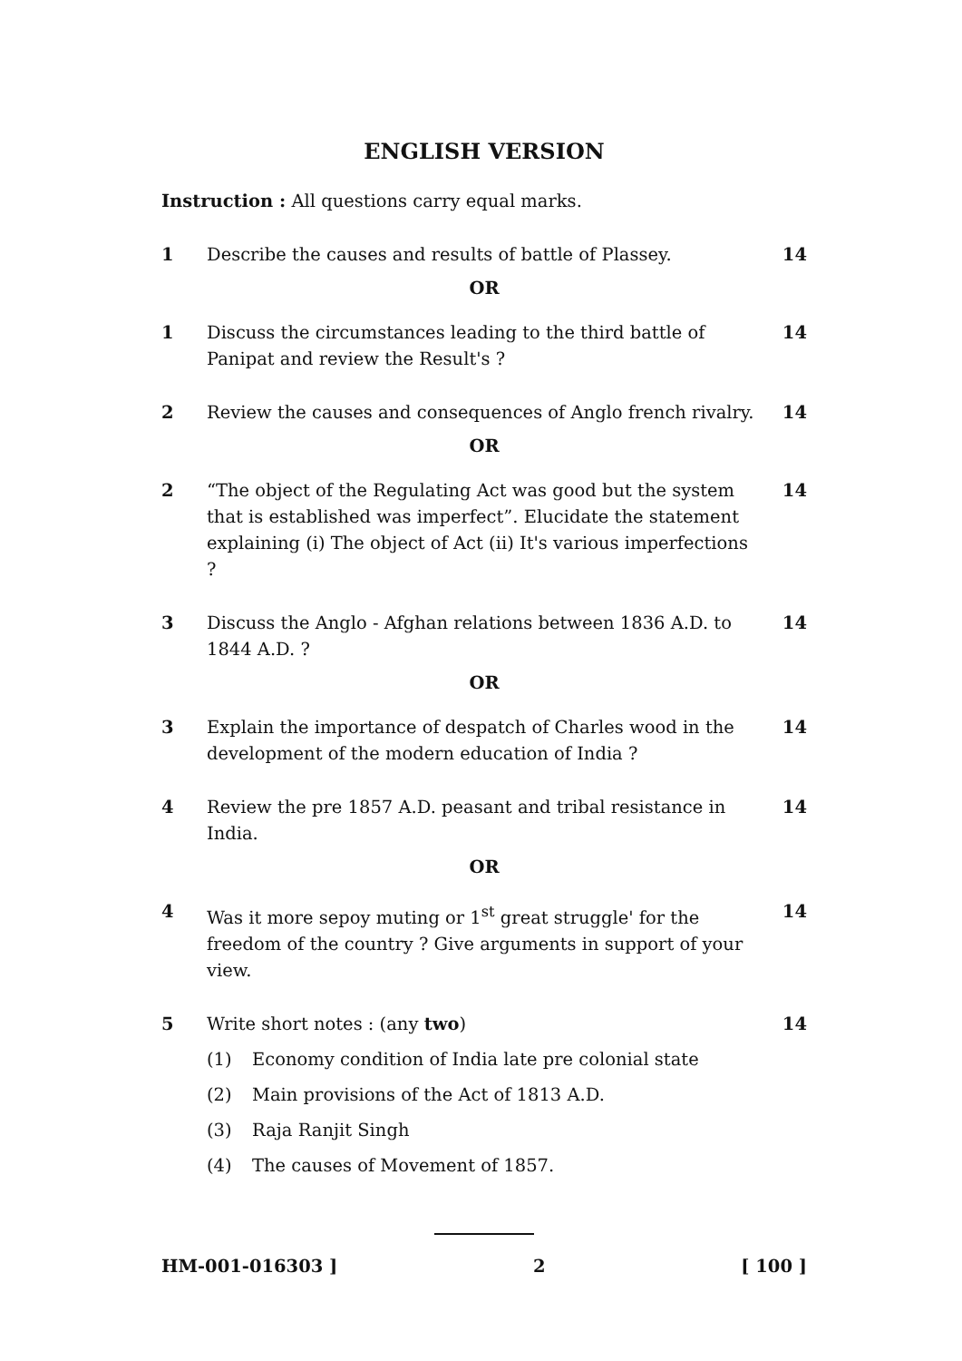ENGLISH VERSION
Instruction : All questions carry equal marks.
1 Describe the causes and results of battle of Plassey.
14
OR
1 Discuss the circumstances leading to the third battle of Panipat and review the Result's ?
14
2 Review the causes and consequences of Anglo french rivalry.
14
OR
2 “The object of the Regulating Act was good but the system that is established was imperfect”. Elucidate the statement explaining (i) The object of Act (ii) It's various imperfections ?
14
3 Discuss the Anglo - Afghan relations between 1836 A.D. to 1844 A.D. ?
14
OR
3 Explain the importance of despatch of Charles wood in the development of the modern education of India ?
14
4 Review the pre 1857 A.D. peasant and tribal resistance in India.
14
OR
4 Was it more sepoy muting or 1<sup>st</sup> great struggle' for the freedom of the country ? Give arguments in support of your view.
14
5 Write short notes : (any two) 14
(1) Economy condition of India late pre colonial state
(2) Main provisions of the Act of 1813 A.D.
(3) Raja Ranjit Singh
(4) The causes of Movement of 1857.
HM-001-016303 ] 2 [ 100 ]